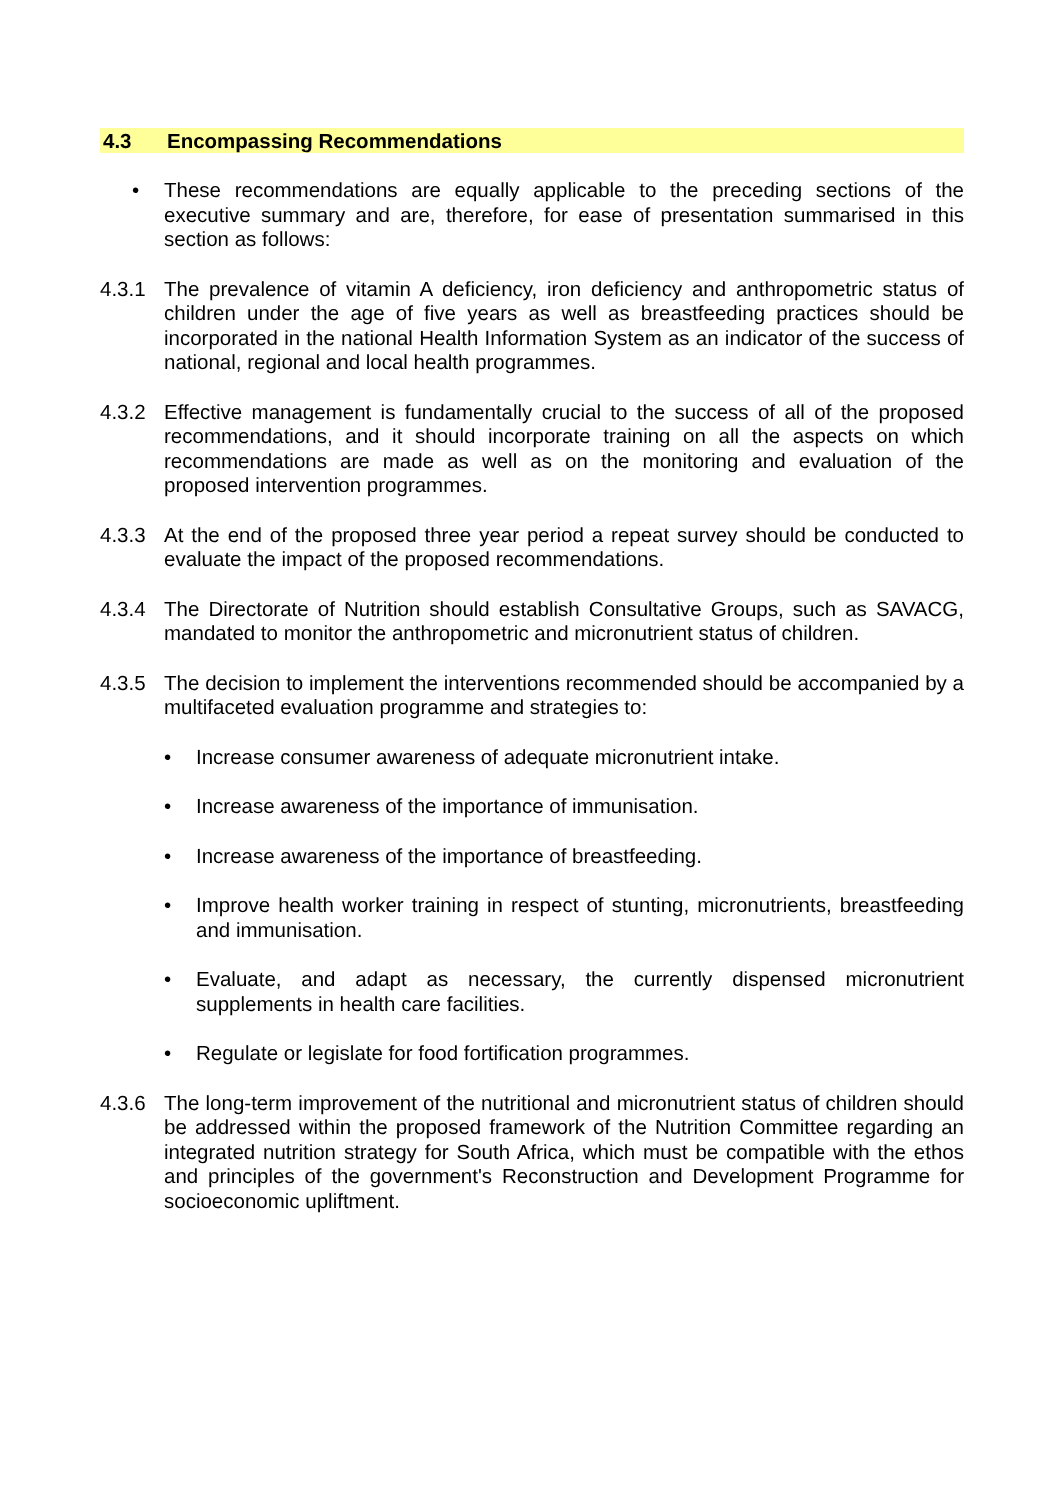4.3 Encompassing Recommendations
• These recommendations are equally applicable to the preceding sections of the executive summary and are, therefore, for ease of presentation summarised in this section as follows:
4.3.1 The prevalence of vitamin A deficiency, iron deficiency and anthropometric status of children under the age of five years as well as breastfeeding practices should be incorporated in the national Health Information System as an indicator of the success of national, regional and local health programmes.
4.3.2 Effective management is fundamentally crucial to the success of all of the proposed recommendations, and it should incorporate training on all the aspects on which recommendations are made as well as on the monitoring and evaluation of the proposed intervention programmes.
4.3.3 At the end of the proposed three year period a repeat survey should be conducted to evaluate the impact of the proposed recommendations.
4.3.4 The Directorate of Nutrition should establish Consultative Groups, such as SAVACG, mandated to monitor the anthropometric and micronutrient status of children.
4.3.5 The decision to implement the interventions recommended should be accompanied by a multifaceted evaluation programme and strategies to:
• Increase consumer awareness of adequate micronutrient intake.
• Increase awareness of the importance of immunisation.
• Increase awareness of the importance of breastfeeding.
• Improve health worker training in respect of stunting, micronutrients, breastfeeding and immunisation.
• Evaluate, and adapt as necessary, the currently dispensed micronutrient supplements in health care facilities.
• Regulate or legislate for food fortification programmes.
4.3.6 The long-term improvement of the nutritional and micronutrient status of children should be addressed within the proposed framework of the Nutrition Committee regarding an integrated nutrition strategy for South Africa, which must be compatible with the ethos and principles of the government's Reconstruction and Development Programme for socioeconomic upliftment.